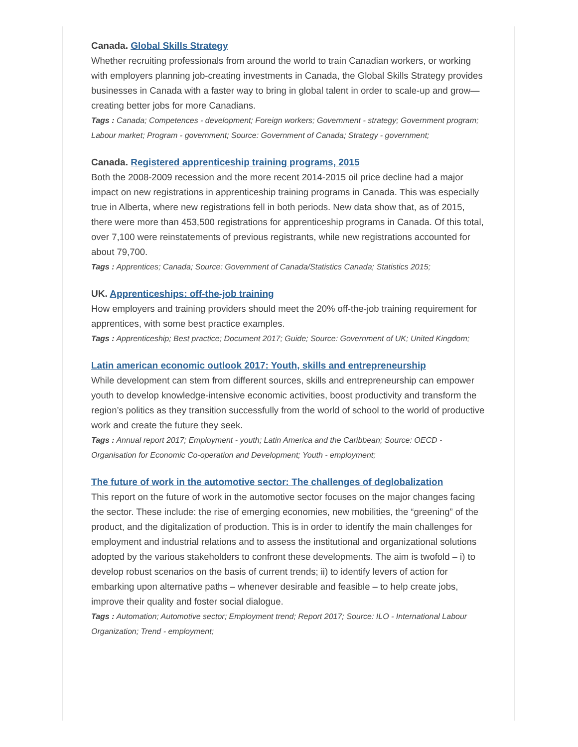Canada. Global Skills Strategy
Whether recruiting professionals from around the world to train Canadian workers, or working with employers planning job-creating investments in Canada, the Global Skills Strategy provides businesses in Canada with a faster way to bring in global talent in order to scale-up and grow—creating better jobs for more Canadians.
Tags : Canada; Competences - development; Foreign workers; Government - strategy; Government program; Labour market; Program - government; Source: Government of Canada; Strategy - government;
Canada. Registered apprenticeship training programs, 2015
Both the 2008-2009 recession and the more recent 2014-2015 oil price decline had a major impact on new registrations in apprenticeship training programs in Canada. This was especially true in Alberta, where new registrations fell in both periods. New data show that, as of 2015, there were more than 453,500 registrations for apprenticeship programs in Canada. Of this total, over 7,100 were reinstatements of previous registrants, while new registrations accounted for about 79,700.
Tags : Apprentices; Canada; Source: Government of Canada/Statistics Canada; Statistics 2015;
UK. Apprenticeships: off-the-job training
How employers and training providers should meet the 20% off-the-job training requirement for apprentices, with some best practice examples.
Tags : Apprenticeship; Best practice; Document 2017; Guide; Source: Government of UK; United Kingdom;
Latin american economic outlook 2017: Youth, skills and entrepreneurship
While development can stem from different sources, skills and entrepreneurship can empower youth to develop knowledge-intensive economic activities, boost productivity and transform the region’s politics as they transition successfully from the world of school to the world of productive work and create the future they seek.
Tags : Annual report 2017; Employment - youth; Latin America and the Caribbean; Source: OECD - Organisation for Economic Co-operation and Development; Youth - employment;
The future of work in the automotive sector: The challenges of deglobalization
This report on the future of work in the automotive sector focuses on the major changes facing the sector. These include: the rise of emerging economies, new mobilities, the “greening” of the product, and the digitalization of production. This is in order to identify the main challenges for employment and industrial relations and to assess the institutional and organizational solutions adopted by the various stakeholders to confront these developments. The aim is twofold – i) to develop robust scenarios on the basis of current trends; ii) to identify levers of action for embarking upon alternative paths – whenever desirable and feasible – to help create jobs, improve their quality and foster social dialogue.
Tags : Automation; Automotive sector; Employment trend; Report 2017; Source: ILO - International Labour Organization; Trend - employment;